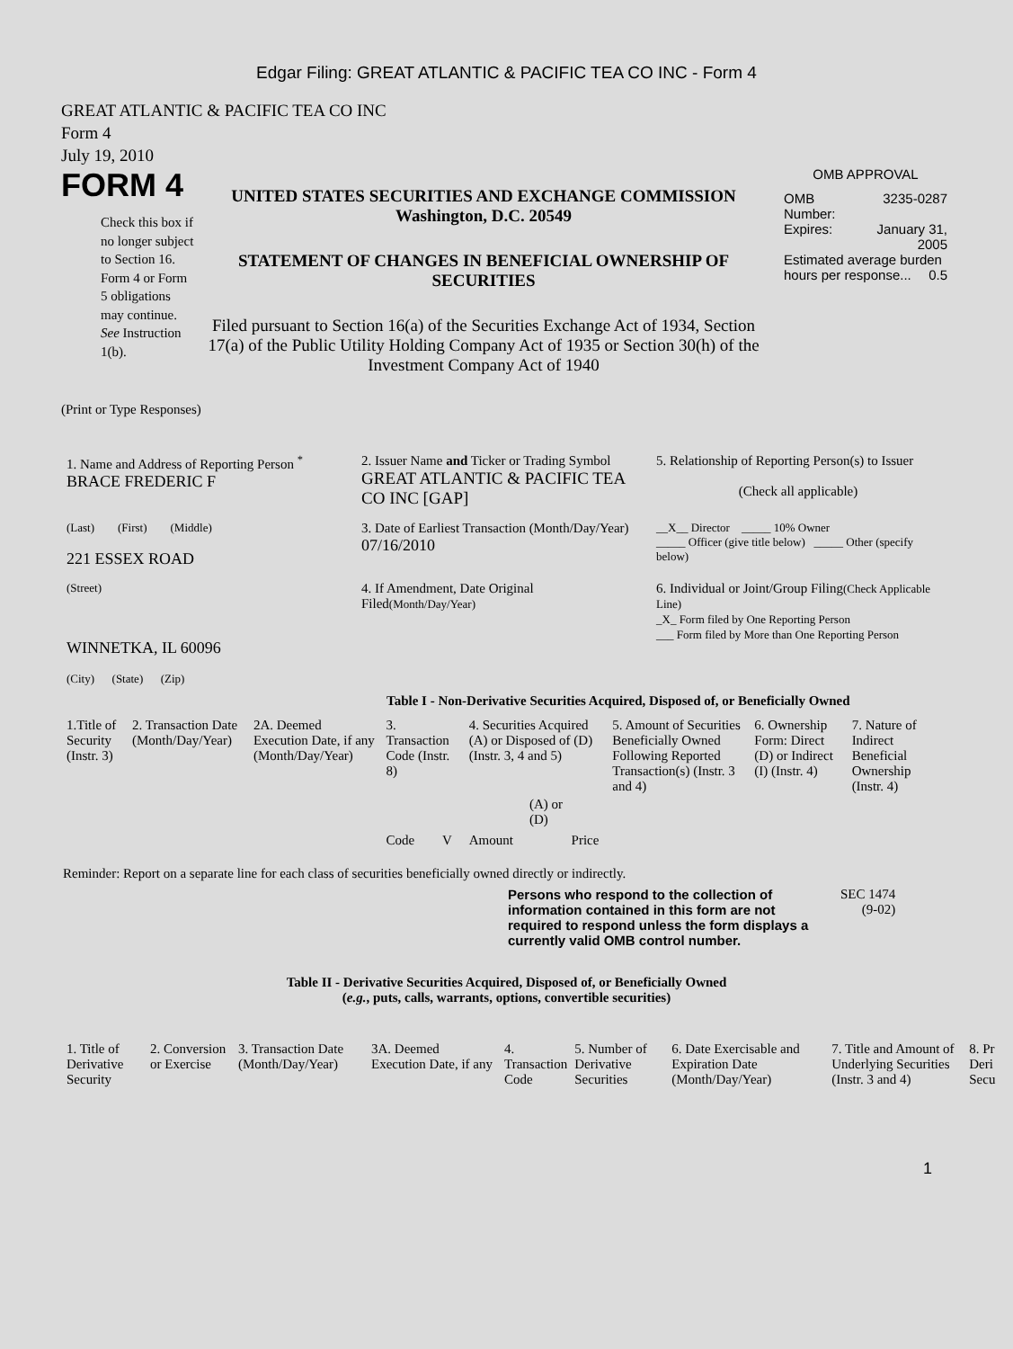Edgar Filing: GREAT ATLANTIC & PACIFIC TEA CO INC - Form 4
GREAT ATLANTIC & PACIFIC TEA CO INC
Form 4
July 19, 2010
FORM 4
Check this box if no longer subject to Section 16. Form 4 or Form 5 obligations may continue. See Instruction 1(b).
UNITED STATES SECURITIES AND EXCHANGE COMMISSION
Washington, D.C. 20549
STATEMENT OF CHANGES IN BENEFICIAL OWNERSHIP OF SECURITIES
Filed pursuant to Section 16(a) of the Securities Exchange Act of 1934, Section 17(a) of the Public Utility Holding Company Act of 1935 or Section 30(h) of the Investment Company Act of 1940
OMB APPROVAL
| OMB Number: | 3235-0287 |
| Expires: | January 31, 2005 |
| Estimated average burden hours per response... 0.5 | |
(Print or Type Responses)
| 1. Name and Address of Reporting Person <sup>*</sup> BRACE FREDERIC F | 2. Issuer Name and Ticker or Trading Symbol GREAT ATLANTIC & PACIFIC TEA CO INC [GAP] | 5. Relationship of Reporting Person(s) to Issuer (Check all applicable) |
| (Last) (First) (Middle) 221 ESSEX ROAD | 3. Date of Earliest Transaction (Month/Day/Year) 07/16/2010 | __X__ Director _____ 10% Owner _____ Officer (give title below) _____ Other (specify below) |
| (Street) WINNETKA, IL 60096 (City) (State) (Zip) | 4. If Amendment, Date Original Filed (Month/Day/Year) | 6. Individual or Joint/Group Filing (Check Applicable Line) _X_ Form filed by One Reporting Person ___ Form filed by More than One Reporting Person |
Table I - Non-Derivative Securities Acquired, Disposed of, or Beneficially Owned
| 1.Title of Security (Instr. 3) | 2. Transaction Date (Month/Day/Year) | 2A. Deemed Execution Date, if any (Month/Day/Year) | 3. Transaction Code (Instr. 8) | | 4. Securities Acquired (A) or Disposed of (D) (Instr. 3, 4 and 5) | | | 5. Amount of Securities Beneficially Owned Following Reported Transaction(s) (Instr. 3 and 4) | 6. Ownership Form: Direct (D) or Indirect (I) (Instr. 4) | 7. Nature of Indirect Beneficial Ownership (Instr. 4) |
| --- | --- | --- | --- | --- | --- | --- | --- | --- | --- | --- |
| | | | Code | V | Amount | (A) or (D) | Price | | | |
Reminder: Report on a separate line for each class of securities beneficially owned directly or indirectly.
Persons who respond to the collection of information contained in this form are not required to respond unless the form displays a currently valid OMB control number.
SEC 1474
(9-02)
Table II - Derivative Securities Acquired, Disposed of, or Beneficially Owned
(e.g., puts, calls, warrants, options, convertible securities)
| 1. Title of Derivative Security | 2. Conversion or Exercise | 3. Transaction Date (Month/Day/Year) | 3A. Deemed Execution Date, if any | 4. Transaction Code | 5. Number of Derivative Securities | 6. Date Exercisable and Expiration Date (Month/Day/Year) | 7. Title and Amount of Underlying Securities (Instr. 3 and 4) | 8. Pr Deri Secu |
1